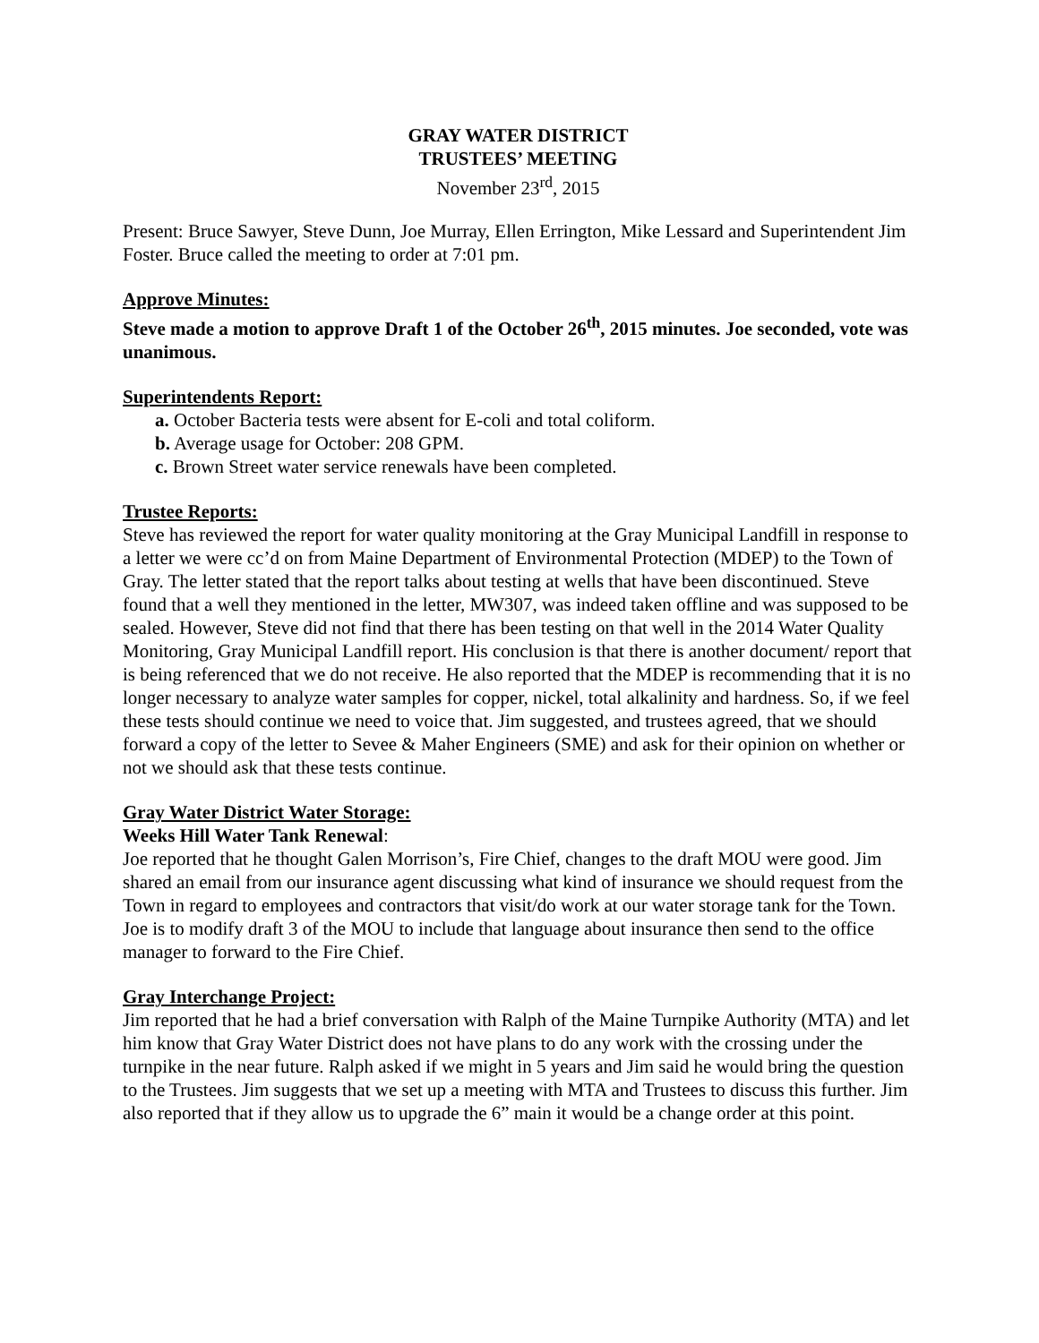GRAY WATER DISTRICT
TRUSTEES’ MEETING
November 23<sup>rd</sup>, 2015
Present: Bruce Sawyer, Steve Dunn, Joe Murray, Ellen Errington, Mike Lessard and Superintendent Jim Foster. Bruce called the meeting to order at 7:01 pm.
Approve Minutes:
Steve made a motion to approve Draft 1 of the October 26<sup>th</sup>, 2015 minutes. Joe seconded, vote was unanimous.
Superintendents Report:
a. October Bacteria tests were absent for E-coli and total coliform.
b. Average usage for October: 208 GPM.
c. Brown Street water service renewals have been completed.
Trustee Reports:
Steve has reviewed the report for water quality monitoring at the Gray Municipal Landfill in response to a letter we were cc’d on from Maine Department of Environmental Protection (MDEP) to the Town of Gray. The letter stated that the report talks about testing at wells that have been discontinued. Steve found that a well they mentioned in the letter, MW307, was indeed taken offline and was supposed to be sealed. However, Steve did not find that there has been testing on that well in the 2014 Water Quality Monitoring, Gray Municipal Landfill report. His conclusion is that there is another document/ report that is being referenced that we do not receive. He also reported that the MDEP is recommending that it is no longer necessary to analyze water samples for copper, nickel, total alkalinity and hardness. So, if we feel these tests should continue we need to voice that. Jim suggested, and trustees agreed, that we should forward a copy of the letter to Sevee & Maher Engineers (SME) and ask for their opinion on whether or not we should ask that these tests continue.
Gray Water District Water Storage:
Weeks Hill Water Tank Renewal:
Joe reported that he thought Galen Morrison’s, Fire Chief, changes to the draft MOU were good. Jim shared an email from our insurance agent discussing what kind of insurance we should request from the Town in regard to employees and contractors that visit/do work at our water storage tank for the Town. Joe is to modify draft 3 of the MOU to include that language about insurance then send to the office manager to forward to the Fire Chief.
Gray Interchange Project:
Jim reported that he had a brief conversation with Ralph of the Maine Turnpike Authority (MTA) and let him know that Gray Water District does not have plans to do any work with the crossing under the turnpike in the near future. Ralph asked if we might in 5 years and Jim said he would bring the question to the Trustees. Jim suggests that we set up a meeting with MTA and Trustees to discuss this further. Jim also reported that if they allow us to upgrade the 6” main it would be a change order at this point.